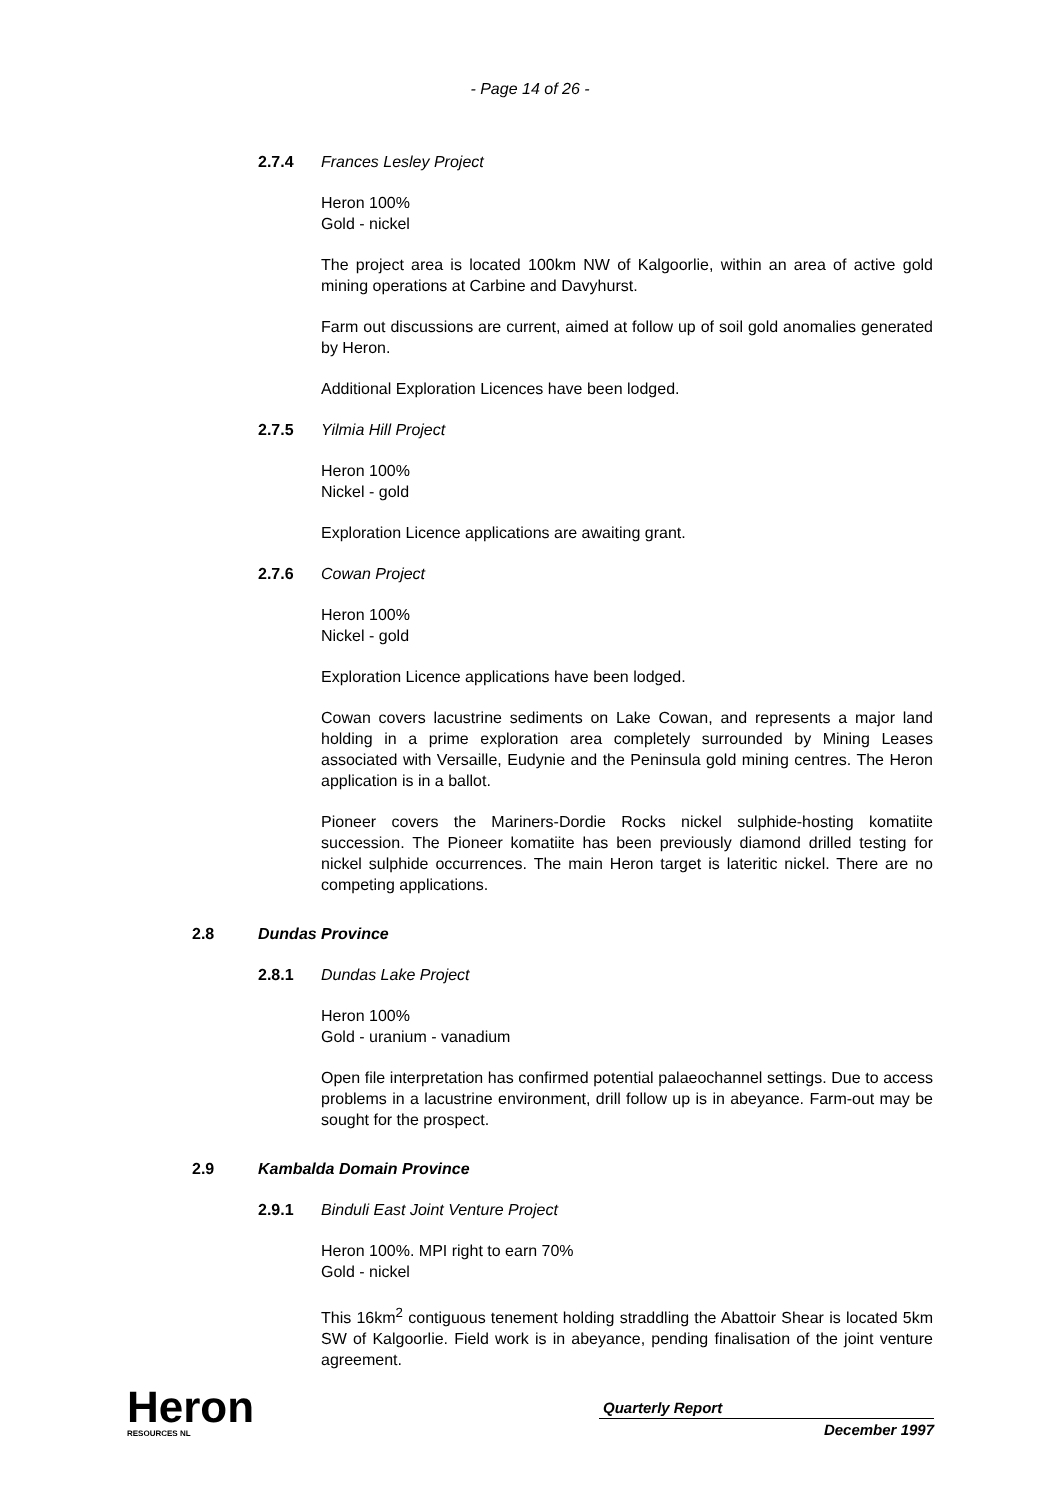- Page 14 of 26 -
2.7.4 Frances Lesley Project
Heron 100%
Gold - nickel
The project area is located 100km NW of Kalgoorlie, within an area of active gold mining operations at Carbine and Davyhurst.
Farm out discussions are current, aimed at follow up of soil gold anomalies generated by Heron.
Additional Exploration Licences have been lodged.
2.7.5 Yilmia Hill Project
Heron 100%
Nickel - gold
Exploration Licence applications are awaiting grant.
2.7.6 Cowan Project
Heron 100%
Nickel - gold
Exploration Licence applications have been lodged.
Cowan covers lacustrine sediments on Lake Cowan, and represents a major land holding in a prime exploration area completely surrounded by Mining Leases associated with Versaille, Eudynie and the Peninsula gold mining centres. The Heron application is in a ballot.
Pioneer covers the Mariners-Dordie Rocks nickel sulphide-hosting komatiite succession. The Pioneer komatiite has been previously diamond drilled testing for nickel sulphide occurrences. The main Heron target is lateritic nickel. There are no competing applications.
2.8 Dundas Province
2.8.1 Dundas Lake Project
Heron 100%
Gold - uranium - vanadium
Open file interpretation has confirmed potential palaeochannel settings. Due to access problems in a lacustrine environment, drill follow up is in abeyance. Farm-out may be sought for the prospect.
2.9 Kambalda Domain Province
2.9.1 Binduli East Joint Venture Project
Heron 100%. MPI right to earn 70%
Gold - nickel
This 16km<sup>2</sup> contiguous tenement holding straddling the Abattoir Shear is located 5km SW of Kalgoorlie. Field work is in abeyance, pending finalisation of the joint venture agreement.
Heron
RESOURCES NL
Quarterly Report
December 1997